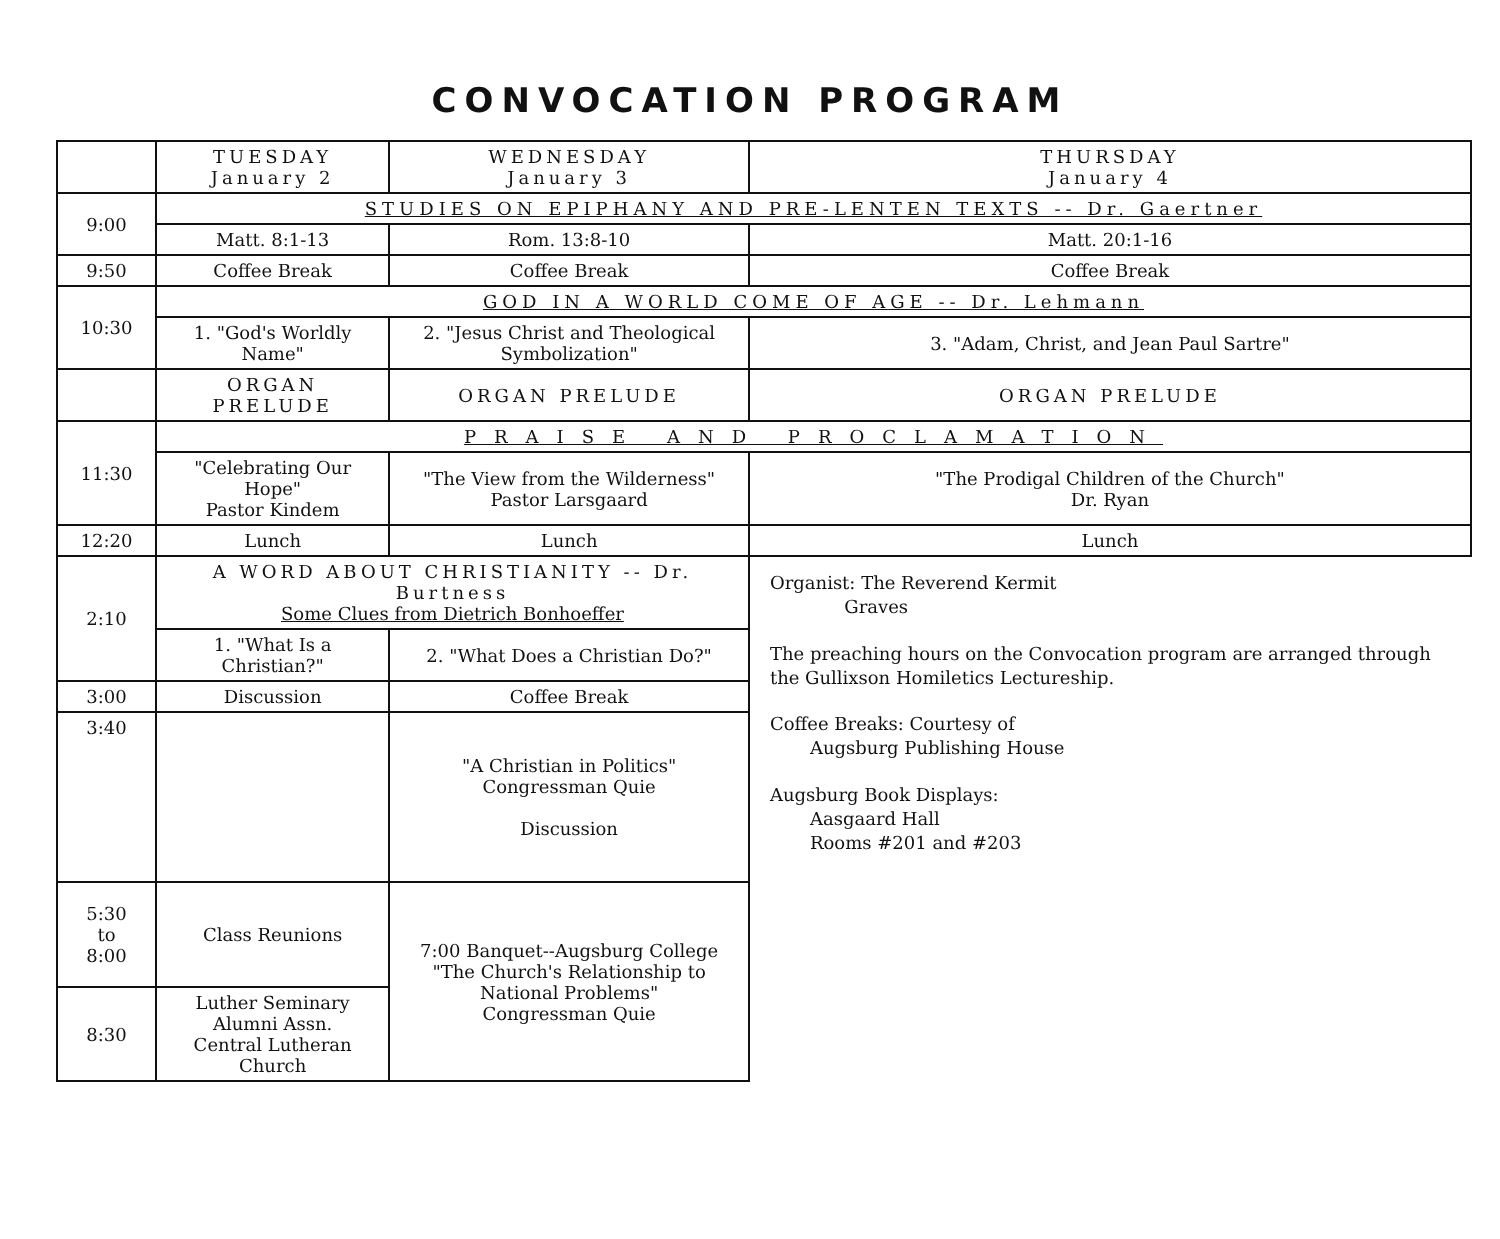CONVOCATION PROGRAM
| | TUESDAY January 2 | WEDNESDAY January 3 | THURSDAY January 4 |
| 9:00 | STUDIES ON EPIPHANY AND PRE-LENTEN TEXTS -- Dr. Gaertner | | |
| | Matt. 8:1-13 | Rom. 13:8-10 | Matt. 20:1-16 |
| 9:50 | Coffee Break | Coffee Break | Coffee Break |
| 10:30 | GOD IN A WORLD COME OF AGE -- Dr. Lehmann | | |
| | 1. "God's Worldly Name" | 2. "Jesus Christ and Theological Symbolization" | 3. "Adam, Christ, and Jean Paul Sartre" |
| | ORGAN PRELUDE | ORGAN PRELUDE | ORGAN PRELUDE |
| 11:30 | PRAISE AND PROCLAMATION | | |
| | "Celebrating Our Hope" Pastor Kindem | "The View from the Wilderness" Pastor Larsgaard | "The Prodigal Children of the Church" Dr. Ryan |
| 12:20 | Lunch | Lunch | Lunch |
| 2:10 | A WORD ABOUT CHRISTIANITY -- Dr. Burtness Some Clues from Dietrich Bonhoeffer | | Organist: The Reverend Kermit Graves The preaching hours on the Convocation program are arranged through the Gullixson Homiletics Lectureship. Coffee Breaks: Courtesy of Augsburg Publishing House Augsburg Book Displays: Aasgaard Hall Rooms #201 and #203 |
| | 1. "What Is a Christian?" | 2. "What Does a Christian Do?" | |
| 3:00 | Discussion | Coffee Break | |
| 3:40 | | "A Christian in Politics" Congressman Quie Discussion | |
| 5:30 to 8:00 | Class Reunions | 7:00 Banquet--Augsburg College "The Church's Relationship to National Problems" Congressman Quie | |
| 8:30 | Luther Seminary Alumni Assn. Central Lutheran Church | | |